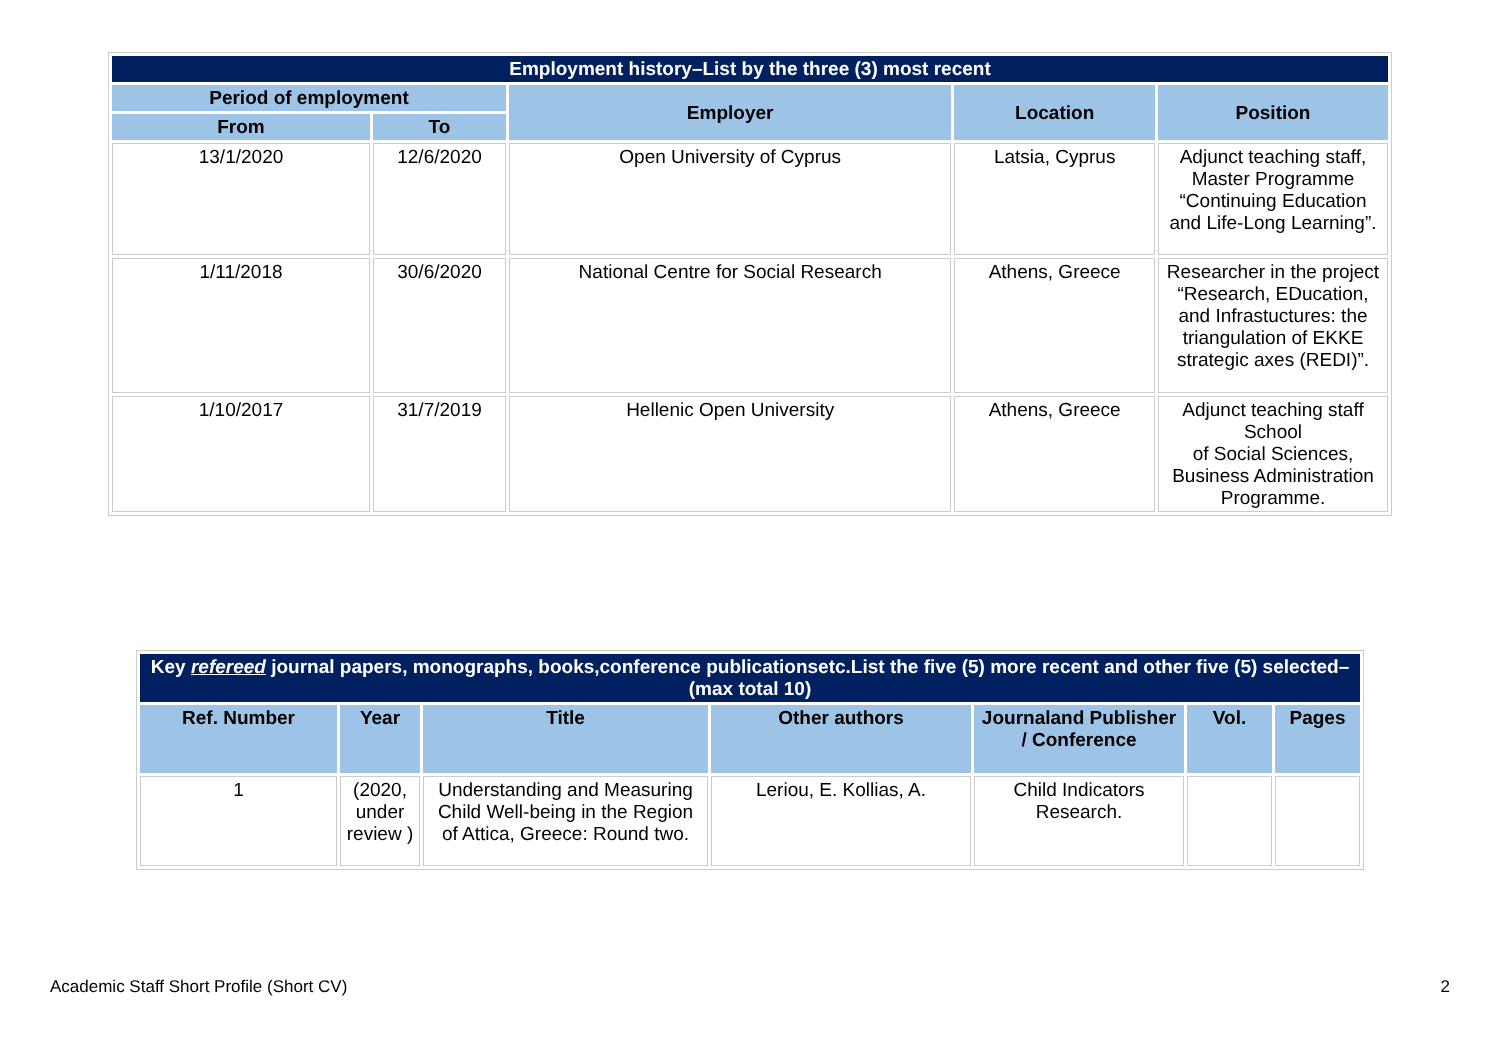| Employment history–List by the three (3) most recent | | | | |
| --- | --- | --- | --- | --- |
| Period of employment | | Employer | Location | Position |
| From | To | | | |
| 13/1/2020 | 12/6/2020 | Open University of Cyprus | Latsia, Cyprus | Adjunct teaching staff, Master Programme “Continuing Education and Life-Long Learning”. |
| 1/11/2018 | 30/6/2020 | National Centre for Social Research | Athens, Greece | Researcher in the project “Research, EDucation, and Infrastuctures: the triangulation of EKKE strategic axes (REDI)”. |
| 1/10/2017 | 31/7/2019 | Hellenic Open University | Athens, Greece | Adjunct teaching staff School of Social Sciences, Business Administration Programme. |
| Key refereed journal papers, monographs, books,conference publicationsetc.List the five (5) more recent and other five (5) selected–(max total 10) | | | | | | |
| --- | --- | --- | --- | --- | --- | --- |
| Ref. Number | Year | Title | Other authors | Journaland Publisher / Conference | Vol. | Pages |
| 1 | (2020, under review ) | Understanding and Measuring Child Well-being in the Region of Attica, Greece: Round two. | Leriou, E. Kollias, A. | Child Indicators Research. | | |
Academic Staff Short Profile (Short CV) 2